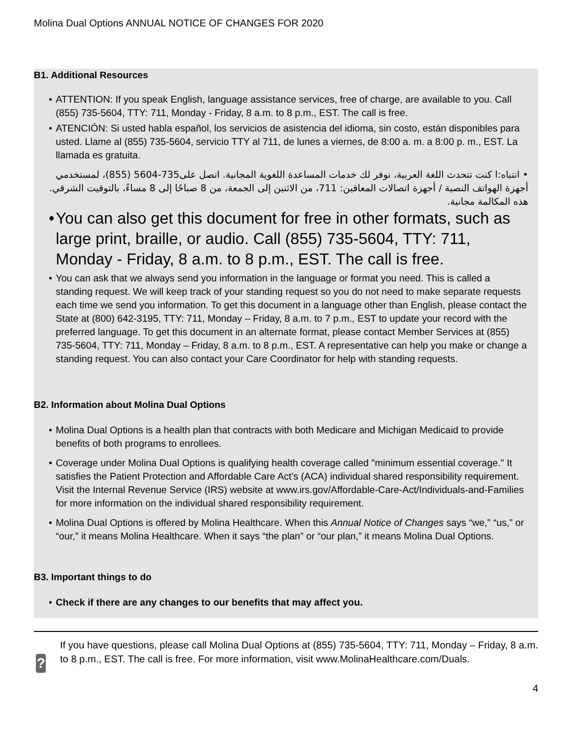Molina Dual Options ANNUAL NOTICE OF CHANGES FOR 2020
B1. Additional Resources
ATTENTION: If you speak English, language assistance services, free of charge, are available to you. Call (855) 735-5604, TTY: 711, Monday - Friday, 8 a.m. to 8 p.m., EST. The call is free.
ATENCIÓN: Si usted habla español, los servicios de asistencia del idioma, sin costo, están disponibles para usted. Llame al (855) 735-5604, servicio TTY al 711, de lunes a viernes, de 8:00 a. m. a 8:00 p. m., EST. La llamada es gratuita.
• انتباه:ا كنت تتحدث اللغة العربية، نوفر لك خدمات المساعدة اللغوية المجانية. اتصل على735-5604 (855)، لمستخدمي أجهزة الهواتف النصية / أجهزة اتصالات المعاقين: 711، من الاثنين إلى الجمعة، من 8 صباحًا إلى 8 مساءً، بالتوقيت الشرقي. هذه المكالمة مجانية.
You can also get this document for free in other formats, such as large print, braille, or audio. Call (855) 735-5604, TTY: 711, Monday - Friday, 8 a.m. to 8 p.m., EST. The call is free.
You can ask that we always send you information in the language or format you need. This is called a standing request. We will keep track of your standing request so you do not need to make separate requests each time we send you information. To get this document in a language other than English, please contact the State at (800) 642-3195, TTY: 711, Monday – Friday, 8 a.m. to 7 p.m., EST to update your record with the preferred language. To get this document in an alternate format, please contact Member Services at (855) 735-5604, TTY: 711, Monday – Friday, 8 a.m. to 8 p.m., EST. A representative can help you make or change a standing request. You can also contact your Care Coordinator for help with standing requests.
B2. Information about Molina Dual Options
Molina Dual Options is a health plan that contracts with both Medicare and Michigan Medicaid to provide benefits of both programs to enrollees.
Coverage under Molina Dual Options is qualifying health coverage called "minimum essential coverage." It satisfies the Patient Protection and Affordable Care Act’s (ACA) individual shared responsibility requirement. Visit the Internal Revenue Service (IRS) website at www.irs.gov/Affordable-Care-Act/Individuals-and-Families for more information on the individual shared responsibility requirement.
Molina Dual Options is offered by Molina Healthcare. When this Annual Notice of Changes says “we,” “us,” or “our,” it means Molina Healthcare. When it says “the plan” or “our plan,” it means Molina Dual Options.
B3. Important things to do
Check if there are any changes to our benefits that may affect you.
?
If you have questions, please call Molina Dual Options at (855) 735-5604, TTY: 711, Monday – Friday, 8 a.m. to 8 p.m., EST. The call is free. For more information, visit www.MolinaHealthcare.com/Duals.
4